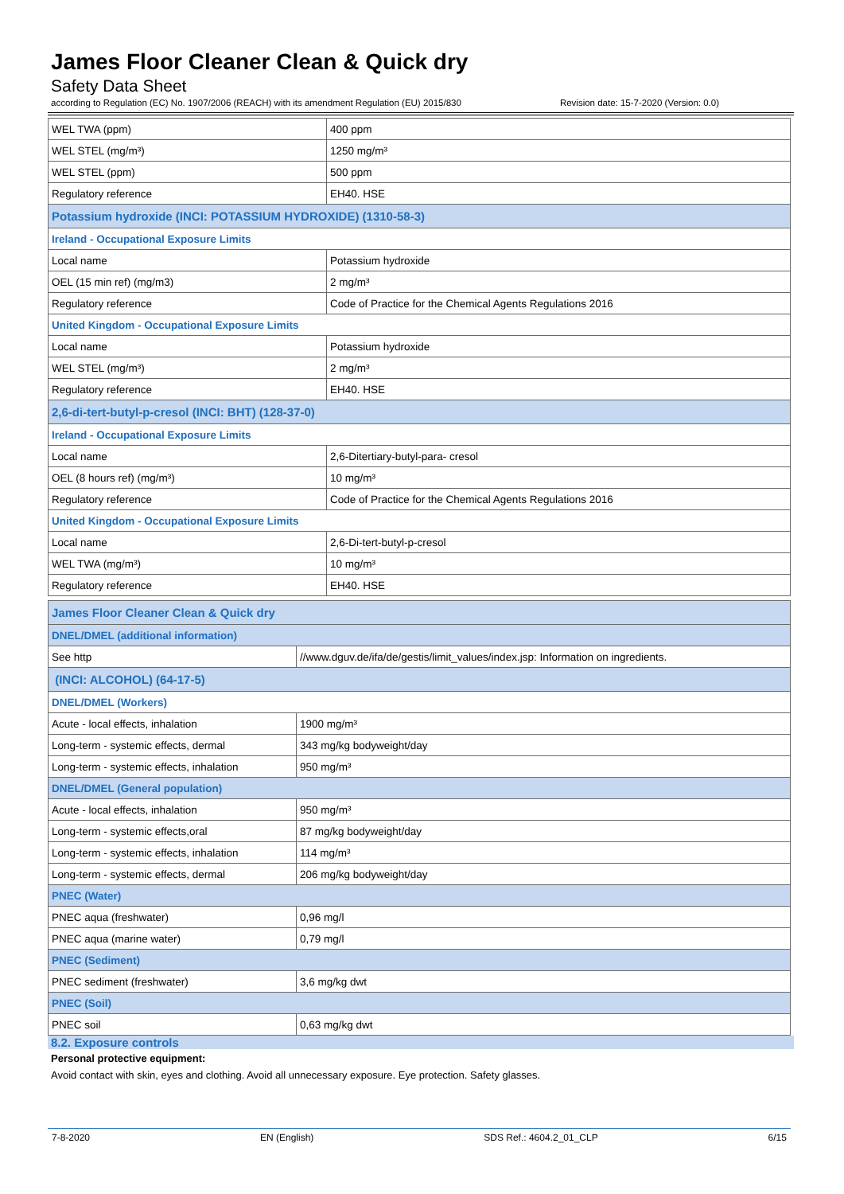James Floor Cleaner Clean & Quick dry
Safety Data Sheet
according to Regulation (EC) No. 1907/2006 (REACH) with its amendment Regulation (EU) 2015/830 Revision date: 15-7-2020 (Version: 0.0)
| WEL TWA (ppm) | 400 ppm |
| WEL STEL (mg/m³) | 1250 mg/m³ |
| WEL STEL (ppm) | 500 ppm |
| Regulatory reference | EH40. HSE |
| Potassium hydroxide (INCI: POTASSIUM HYDROXIDE) (1310-58-3) | |
| Ireland - Occupational Exposure Limits | |
| Local name | Potassium hydroxide |
| OEL (15 min ref) (mg/m3) | 2 mg/m³ |
| Regulatory reference | Code of Practice for the Chemical Agents Regulations 2016 |
| United Kingdom - Occupational Exposure Limits | |
| Local name | Potassium hydroxide |
| WEL STEL (mg/m³) | 2 mg/m³ |
| Regulatory reference | EH40. HSE |
| 2,6-di-tert-butyl-p-cresol (INCI: BHT) (128-37-0) | |
| Ireland - Occupational Exposure Limits | |
| Local name | 2,6-Ditertiary-butyl-para- cresol |
| OEL (8 hours ref) (mg/m³) | 10 mg/m³ |
| Regulatory reference | Code of Practice for the Chemical Agents Regulations 2016 |
| United Kingdom - Occupational Exposure Limits | |
| Local name | 2,6-Di-tert-butyl-p-cresol |
| WEL TWA (mg/m³) | 10 mg/m³ |
| Regulatory reference | EH40. HSE |
| James Floor Cleaner Clean & Quick dry | |
| DNEL/DMEL (additional information) | |
| See http | //www.dguv.de/ifa/de/gestis/limit_values/index.jsp: Information on ingredients. |
| (INCI: ALCOHOL) (64-17-5) | |
| DNEL/DMEL (Workers) | |
| Acute - local effects, inhalation | 1900 mg/m³ |
| Long-term - systemic effects, dermal | 343 mg/kg bodyweight/day |
| Long-term - systemic effects, inhalation | 950 mg/m³ |
| DNEL/DMEL (General population) | |
| Acute - local effects, inhalation | 950 mg/m³ |
| Long-term - systemic effects,oral | 87 mg/kg bodyweight/day |
| Long-term - systemic effects, inhalation | 114 mg/m³ |
| Long-term - systemic effects, dermal | 206 mg/kg bodyweight/day |
| PNEC (Water) | |
| PNEC aqua (freshwater) | 0,96 mg/l |
| PNEC aqua (marine water) | 0,79 mg/l |
| PNEC (Sediment) | |
| PNEC sediment (freshwater) | 3,6 mg/kg dwt |
| PNEC (Soil) | |
| PNEC soil | 0,63 mg/kg dwt |
8.2. Exposure controls
Personal protective equipment:
Avoid contact with skin, eyes and clothing. Avoid all unnecessary exposure. Eye protection. Safety glasses.
7-8-2020 EN (English) SDS Ref.: 4604.2_01_CLP 6/15